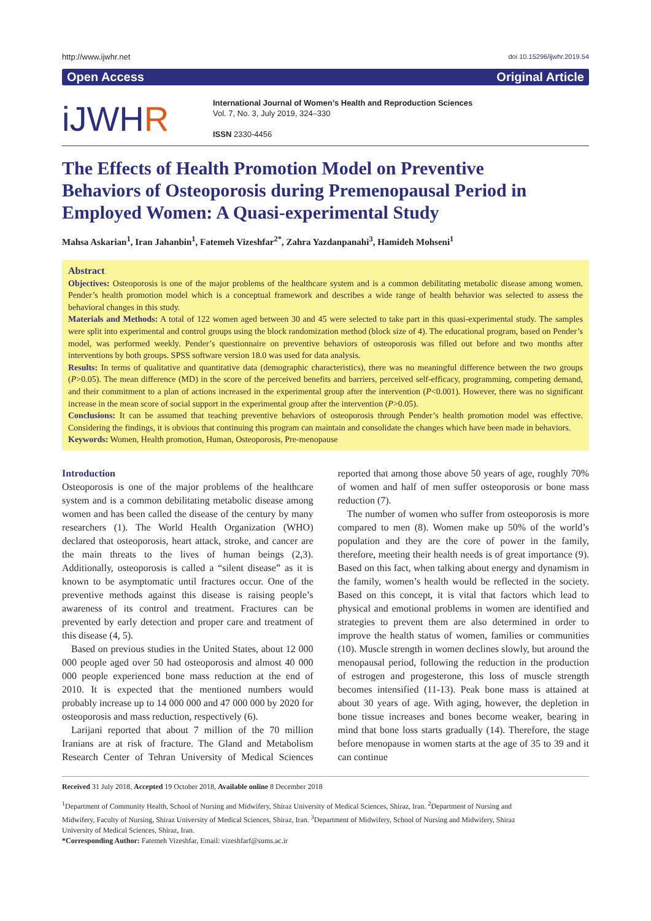http://www.ijwhr.net doi 10.15296/ijwhr.2019.54
Open Access Original Article
iJWHR
International Journal of Women’s Health and Reproduction Sciences
Vol. 7, No. 3, July 2019, 324–330
ISSN 2330-4456
The Effects of Health Promotion Model on Preventive Behaviors of Osteoporosis during Premenopausal Period in Employed Women: A Quasi-experimental Study
Mahsa Askarian<sup>1</sup>, Iran Jahanbin<sup>1</sup>, Fatemeh Vizeshfar<sup>2*</sup>, Zahra Yazdanpanahi<sup>3</sup>, Hamideh Mohseni<sup>1</sup>
Abstract
Objectives: Osteoporosis is one of the major problems of the healthcare system and is a common debilitating metabolic disease among women. Pender’s health promotion model which is a conceptual framework and describes a wide range of health behavior was selected to assess the behavioral changes in this study.
Materials and Methods: A total of 122 women aged between 30 and 45 were selected to take part in this quasi-experimental study. The samples were split into experimental and control groups using the block randomization method (block size of 4). The educational program, based on Pender’s model, was performed weekly. Pender’s questionnaire on preventive behaviors of osteoporosis was filled out before and two months after interventions by both groups. SPSS software version 18.0 was used for data analysis.
Results: In terms of qualitative and quantitative data (demographic characteristics), there was no meaningful difference between the two groups (P>0.05). The mean difference (MD) in the score of the perceived benefits and barriers, perceived self-efficacy, programming, competing demand, and their commitment to a plan of actions increased in the experimental group after the intervention (P<0.001). However, there was no significant increase in the mean score of social support in the experimental group after the intervention (P>0.05).
Conclusions: It can be assumed that teaching preventive behaviors of osteoporosis through Pender’s health promotion model was effective. Considering the findings, it is obvious that continuing this program can maintain and consolidate the changes which have been made in behaviors.
Keywords: Women, Health promotion, Human, Osteoporosis, Pre-menopause
Introduction
Osteoporosis is one of the major problems of the healthcare system and is a common debilitating metabolic disease among women and has been called the disease of the century by many researchers (1). The World Health Organization (WHO) declared that osteoporosis, heart attack, stroke, and cancer are the main threats to the lives of human beings (2,3). Additionally, osteoporosis is called a “silent disease” as it is known to be asymptomatic until fractures occur. One of the preventive methods against this disease is raising people’s awareness of its control and treatment. Fractures can be prevented by early detection and proper care and treatment of this disease (4, 5).
Based on previous studies in the United States, about 12 000 000 people aged over 50 had osteoporosis and almost 40 000 000 people experienced bone mass reduction at the end of 2010. It is expected that the mentioned numbers would probably increase up to 14 000 000 and 47 000 000 by 2020 for osteoporosis and mass reduction, respectively (6).
Larijani reported that about 7 million of the 70 million Iranians are at risk of fracture. The Gland and Metabolism Research Center of Tehran University of Medical Sciences reported that among those above 50 years of age, roughly 70% of women and half of men suffer osteoporosis or bone mass reduction (7).
The number of women who suffer from osteoporosis is more compared to men (8). Women make up 50% of the world’s population and they are the core of power in the family, therefore, meeting their health needs is of great importance (9). Based on this fact, when talking about energy and dynamism in the family, women’s health would be reflected in the society. Based on this concept, it is vital that factors which lead to physical and emotional problems in women are identified and strategies to prevent them are also determined in order to improve the health status of women, families or communities (10). Muscle strength in women declines slowly, but around the menopausal period, following the reduction in the production of estrogen and progesterone, this loss of muscle strength becomes intensified (11-13). Peak bone mass is attained at about 30 years of age. With aging, however, the depletion in bone tissue increases and bones become weaker, bearing in mind that bone loss starts gradually (14). Therefore, the stage before menopause in women starts at the age of 35 to 39 and it can continue
Received 31 July 2018, Accepted 19 October 2018, Available online 8 December 2018
<sup>1</sup> Department of Community Health, School of Nursing and Midwifery, Shiraz University of Medical Sciences, Shiraz, Iran. <sup>2</sup>Department of Nursing and Midwifery, Faculty of Nursing, Shiraz University of Medical Sciences, Shiraz, Iran. <sup>3</sup>Department of Midwifery, School of Nursing and Midwifery, Shiraz University of Medical Sciences, Shiraz, Iran.
*Corresponding Author: Fatemeh Vizeshfar, Email: vizeshfarf@sums.ac.ir